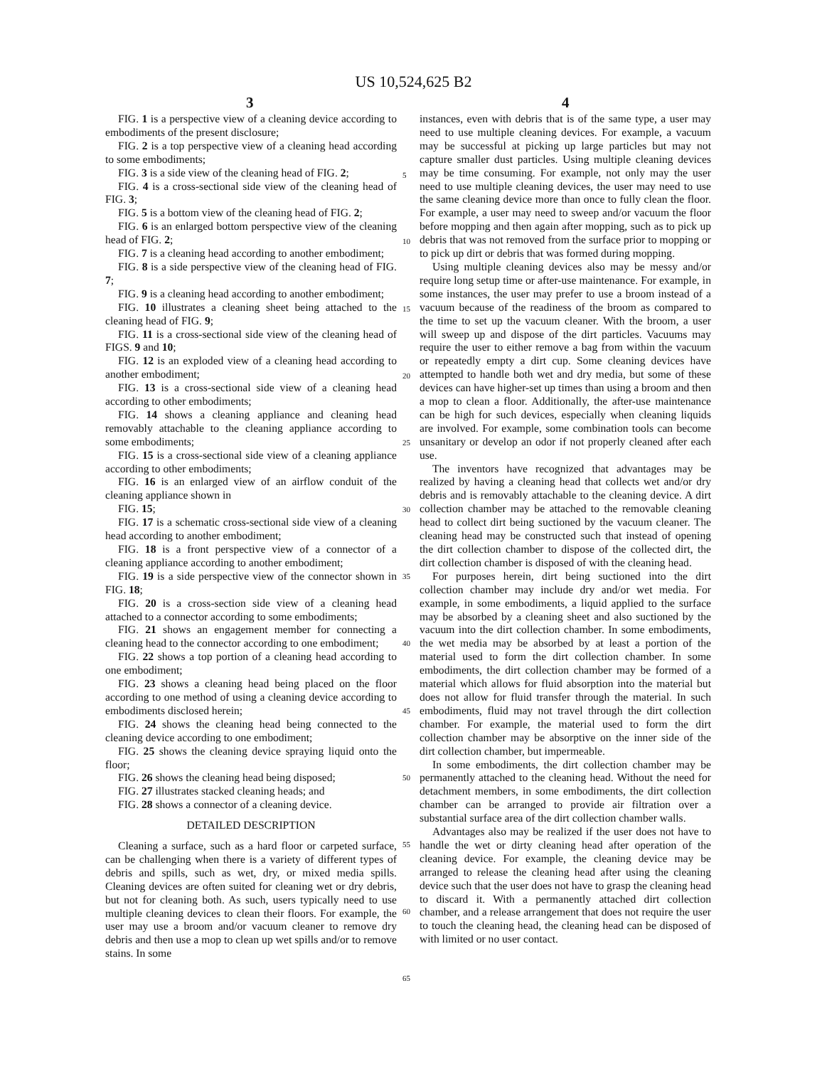US 10,524,625 B2
3 4
FIG. 1 is a perspective view of a cleaning device according to embodiments of the present disclosure;
FIG. 2 is a top perspective view of a cleaning head according to some embodiments;
FIG. 3 is a side view of the cleaning head of FIG. 2;
FIG. 4 is a cross-sectional side view of the cleaning head of FIG. 3;
FIG. 5 is a bottom view of the cleaning head of FIG. 2;
FIG. 6 is an enlarged bottom perspective view of the cleaning head of FIG. 2;
FIG. 7 is a cleaning head according to another embodiment;
FIG. 8 is a side perspective view of the cleaning head of FIG. 7;
FIG. 9 is a cleaning head according to another embodiment;
FIG. 10 illustrates a cleaning sheet being attached to the cleaning head of FIG. 9;
FIG. 11 is a cross-sectional side view of the cleaning head of FIGS. 9 and 10;
FIG. 12 is an exploded view of a cleaning head according to another embodiment;
FIG. 13 is a cross-sectional side view of a cleaning head according to other embodiments;
FIG. 14 shows a cleaning appliance and cleaning head removably attachable to the cleaning appliance according to some embodiments;
FIG. 15 is a cross-sectional side view of a cleaning appliance according to other embodiments;
FIG. 16 is an enlarged view of an airflow conduit of the cleaning appliance shown in
FIG. 15;
FIG. 17 is a schematic cross-sectional side view of a cleaning head according to another embodiment;
FIG. 18 is a front perspective view of a connector of a cleaning appliance according to another embodiment;
FIG. 19 is a side perspective view of the connector shown in FIG. 18;
FIG. 20 is a cross-section side view of a cleaning head attached to a connector according to some embodiments;
FIG. 21 shows an engagement member for connecting a cleaning head to the connector according to one embodiment;
FIG. 22 shows a top portion of a cleaning head according to one embodiment;
FIG. 23 shows a cleaning head being placed on the floor according to one method of using a cleaning device according to embodiments disclosed herein;
FIG. 24 shows the cleaning head being connected to the cleaning device according to one embodiment;
FIG. 25 shows the cleaning device spraying liquid onto the floor;
FIG. 26 shows the cleaning head being disposed;
FIG. 27 illustrates stacked cleaning heads; and
FIG. 28 shows a connector of a cleaning device.
DETAILED DESCRIPTION
Cleaning a surface, such as a hard floor or carpeted surface, can be challenging when there is a variety of different types of debris and spills, such as wet, dry, or mixed media spills. Cleaning devices are often suited for cleaning wet or dry debris, but not for cleaning both. As such, users typically need to use multiple cleaning devices to clean their floors. For example, the user may use a broom and/or vacuum cleaner to remove dry debris and then use a mop to clean up wet spills and/or to remove stains. In some
5
10
15
20
25
30
35
40
45
50
55
60
65
instances, even with debris that is of the same type, a user may need to use multiple cleaning devices. For example, a vacuum may be successful at picking up large particles but may not capture smaller dust particles. Using multiple cleaning devices may be time consuming. For example, not only may the user need to use multiple cleaning devices, the user may need to use the same cleaning device more than once to fully clean the floor. For example, a user may need to sweep and/or vacuum the floor before mopping and then again after mopping, such as to pick up debris that was not removed from the surface prior to mopping or to pick up dirt or debris that was formed during mopping.
Using multiple cleaning devices also may be messy and/or require long setup time or after-use maintenance. For example, in some instances, the user may prefer to use a broom instead of a vacuum because of the readiness of the broom as compared to the time to set up the vacuum cleaner. With the broom, a user will sweep up and dispose of the dirt particles. Vacuums may require the user to either remove a bag from within the vacuum or repeatedly empty a dirt cup. Some cleaning devices have attempted to handle both wet and dry media, but some of these devices can have higher-set up times than using a broom and then a mop to clean a floor. Additionally, the after-use maintenance can be high for such devices, especially when cleaning liquids are involved. For example, some combination tools can become unsanitary or develop an odor if not properly cleaned after each use.
The inventors have recognized that advantages may be realized by having a cleaning head that collects wet and/or dry debris and is removably attachable to the cleaning device. A dirt collection chamber may be attached to the removable cleaning head to collect dirt being suctioned by the vacuum cleaner. The cleaning head may be constructed such that instead of opening the dirt collection chamber to dispose of the collected dirt, the dirt collection chamber is disposed of with the cleaning head.
For purposes herein, dirt being suctioned into the dirt collection chamber may include dry and/or wet media. For example, in some embodiments, a liquid applied to the surface may be absorbed by a cleaning sheet and also suctioned by the vacuum into the dirt collection chamber. In some embodiments, the wet media may be absorbed by at least a portion of the material used to form the dirt collection chamber. In some embodiments, the dirt collection chamber may be formed of a material which allows for fluid absorption into the material but does not allow for fluid transfer through the material. In such embodiments, fluid may not travel through the dirt collection chamber. For example, the material used to form the dirt collection chamber may be absorptive on the inner side of the dirt collection chamber, but impermeable.
In some embodiments, the dirt collection chamber may be permanently attached to the cleaning head. Without the need for detachment members, in some embodiments, the dirt collection chamber can be arranged to provide air filtration over a substantial surface area of the dirt collection chamber walls.
Advantages also may be realized if the user does not have to handle the wet or dirty cleaning head after operation of the cleaning device. For example, the cleaning device may be arranged to release the cleaning head after using the cleaning device such that the user does not have to grasp the cleaning head to discard it. With a permanently attached dirt collection chamber, and a release arrangement that does not require the user to touch the cleaning head, the cleaning head can be disposed of with limited or no user contact.